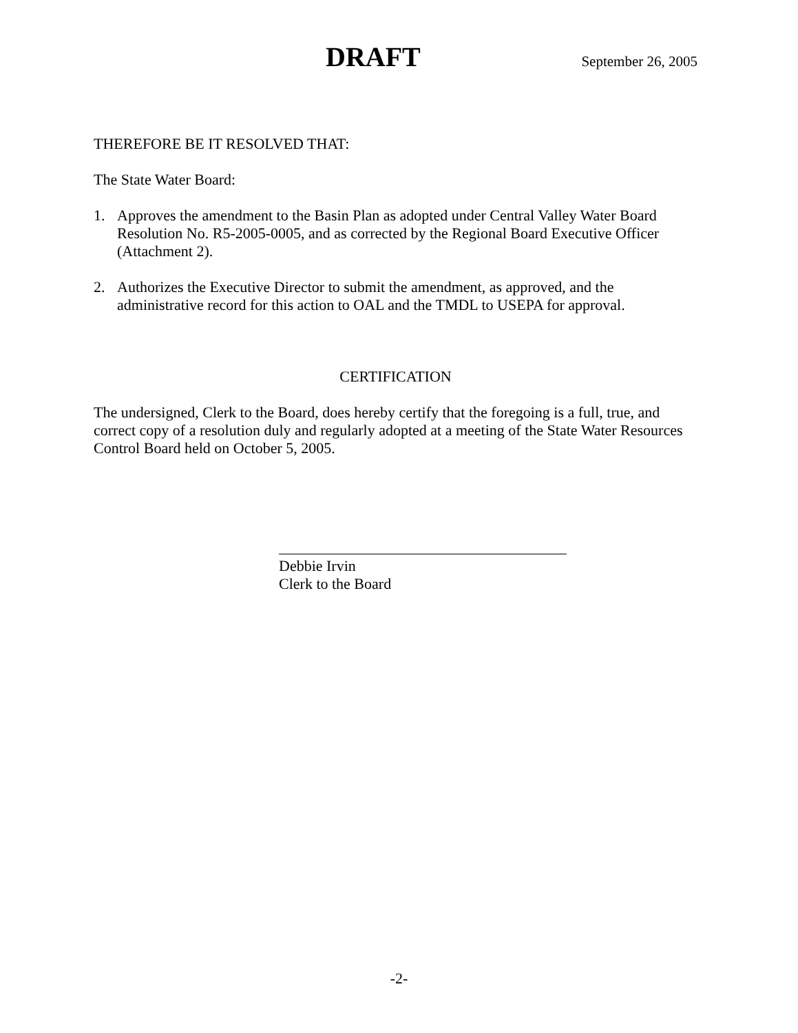DRAFT September 26, 2005
THEREFORE BE IT RESOLVED THAT:
The State Water Board:
1. Approves the amendment to the Basin Plan as adopted under Central Valley Water Board Resolution No. R5-2005-0005, and as corrected by the Regional Board Executive Officer (Attachment 2).
2. Authorizes the Executive Director to submit the amendment, as approved, and the administrative record for this action to OAL and the TMDL to USEPA for approval.
CERTIFICATION
The undersigned, Clerk to the Board, does hereby certify that the foregoing is a full, true, and correct copy of a resolution duly and regularly adopted at a meeting of the State Water Resources Control Board held on October 5, 2005.
Debbie Irvin
Clerk to the Board
-2-